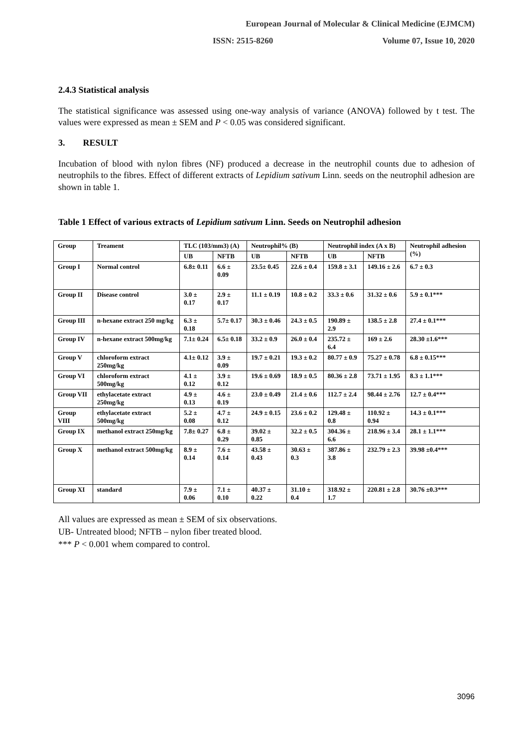European Journal of Molecular & Clinical Medicine (EJMCM)
ISSN: 2515-8260 Volume 07, Issue 10, 2020
2.4.3 Statistical analysis
The statistical significance was assessed using one-way analysis of variance (ANOVA) followed by t test. The values were expressed as mean ± SEM and P < 0.05 was considered significant.
3. RESULT
Incubation of blood with nylon fibres (NF) produced a decrease in the neutrophil counts due to adhesion of neutrophils to the fibres. Effect of different extracts of Lepidium sativum Linn. seeds on the neutrophil adhesion are shown in table 1.
Table 1 Effect of various extracts of Lepidium sativum Linn. Seeds on Neutrophil adhesion
| Group | Treament | TLC (103/mm3) (A) | | Neutrophil% (B) | | Neutrophil index (A x B) | | Neutrophil adhesion (%) |
| --- | --- | --- | --- | --- | --- | --- | --- | --- |
| | | UB | NFTB | UB | NFTB | UB | NFTB | |
| Group I | Normal control | 6.8± 0.11 | 6.6 ± 0.09 | 23.5± 0.45 | 22.6 ± 0.4 | 159.8 ± 3.1 | 149.16 ± 2.6 | 6.7 ± 0.3 |
| Group II | Disease control | 3.0 ± 0.17 | 2.9 ± 0.17 | 11.1 ± 0.19 | 10.8 ± 0.2 | 33.3 ± 0.6 | 31.32 ± 0.6 | 5.9 ± 0.1*** |
| Group III | n-hexane extract 250 mg/kg | 6.3 ± 0.18 | 5.7± 0.17 | 30.3 ± 0.46 | 24.3 ± 0.5 | 190.89 ± 2.9 | 138.5 ± 2.8 | 27.4 ± 0.1*** |
| Group IV | n-hexane extract 500mg/kg | 7.1± 0.24 | 6.5± 0.18 | 33.2 ± 0.9 | 26.0 ± 0.4 | 235.72 ± 6.4 | 169 ± 2.6 | 28.30 ±1.6*** |
| Group V | chloroform extract 250mg/kg | 4.1± 0.12 | 3.9 ± 0.09 | 19.7 ± 0.21 | 19.3 ± 0.2 | 80.77 ± 0.9 | 75.27 ± 0.78 | 6.8 ± 0.15*** |
| Group VI | chloroform extract 500mg/kg | 4.1 ± 0.12 | 3.9 ± 0.12 | 19.6 ± 0.69 | 18.9 ± 0.5 | 80.36 ± 2.8 | 73.71 ± 1.95 | 8.3 ± 1.1*** |
| Group VII | ethylacetate extract 250mg/kg | 4.9 ± 0.13 | 4.6 ± 0.19 | 23.0 ± 0.49 | 21.4 ± 0.6 | 112.7 ± 2.4 | 98.44 ± 2.76 | 12.7 ± 0.4*** |
| Group VIII | ethylacetate extract 500mg/kg | 5.2 ± 0.08 | 4.7 ± 0.12 | 24.9 ± 0.15 | 23.6 ± 0.2 | 129.48 ± 0.8 | 110.92 ± 0.94 | 14.3 ± 0.1*** |
| Group IX | methanol extract 250mg/kg | 7.8± 0.27 | 6.8 ± 0.29 | 39.02 ± 0.85 | 32.2 ± 0.5 | 304.36 ± 6.6 | 218.96 ± 3.4 | 28.1 ± 1.1*** |
| Group X | methanol extract 500mg/kg | 8.9 ± 0.14 | 7.6 ± 0.14 | 43.58 ± 0.43 | 30.63 ± 0.3 | 387.86 ± 3.8 | 232.79 ± 2.3 | 39.98 ±0.4*** |
| Group XI | standard | 7.9 ± 0.06 | 7.1 ± 0.10 | 40.37 ± 0.22 | 31.10 ± 0.4 | 318.92 ± 1.7 | 220.81 ± 2.8 | 30.76 ±0.3*** |
All values are expressed as mean ± SEM of six observations.
UB- Untreated blood; NFTB – nylon fiber treated blood.
*** P < 0.001 whem compared to control.
3096